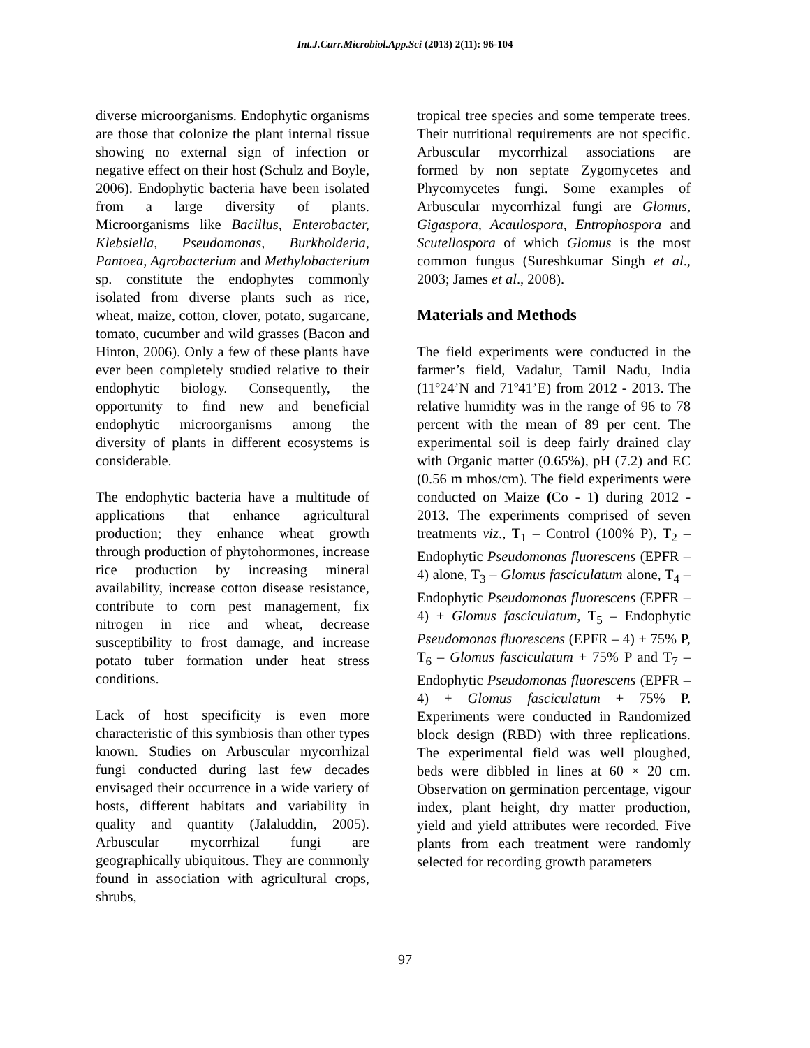Int.J.Curr.Microbiol.App.Sci (2013) 2(11): 96-104
diverse microorganisms. Endophytic organisms are those that colonize the plant internal tissue showing no external sign of infection or negative effect on their host (Schulz and Boyle, 2006). Endophytic bacteria have been isolated from a large diversity of plants. Microorganisms like Bacillus, Enterobacter, Klebsiella, Pseudomonas, Burkholderia, Pantoea, Agrobacterium and Methylobacterium sp. constitute the endophytes commonly isolated from diverse plants such as rice, wheat, maize, cotton, clover, potato, sugarcane, tomato, cucumber and wild grasses (Bacon and Hinton, 2006). Only a few of these plants have ever been completely studied relative to their endophytic biology. Consequently, the opportunity to find new and beneficial endophytic microorganisms among the diversity of plants in different ecosystems is considerable.
The endophytic bacteria have a multitude of applications that enhance agricultural production; they enhance wheat growth through production of phytohormones, increase rice production by increasing mineral availability, increase cotton disease resistance, contribute to corn pest management, fix nitrogen in rice and wheat, decrease susceptibility to frost damage, and increase potato tuber formation under heat stress conditions.
Lack of host specificity is even more characteristic of this symbiosis than other types known. Studies on Arbuscular mycorrhizal fungi conducted during last few decades envisaged their occurrence in a wide variety of hosts, different habitats and variability in quality and quantity (Jalaluddin, 2005). Arbuscular mycorrhizal fungi are geographically ubiquitous. They are commonly found in association with agricultural crops, shrubs,
tropical tree species and some temperate trees. Their nutritional requirements are not specific. Arbuscular mycorrhizal associations are formed by non septate Zygomycetes and Phycomycetes fungi. Some examples of Arbuscular mycorrhizal fungi are Glomus, Gigaspora, Acaulospora, Entrophospora and Scutellospora of which Glomus is the most common fungus (Sureshkumar Singh et al., 2003; James et al., 2008).
Materials and Methods
The field experiments were conducted in the farmer’s field, Vadalur, Tamil Nadu, India (11º24’N and 71º41’E) from 2012 - 2013. The relative humidity was in the range of 96 to 78 percent with the mean of 89 per cent. The experimental soil is deep fairly drained clay with Organic matter (0.65%), pH (7.2) and EC (0.56 m mhos/cm). The field experiments were conducted on Maize (Co - 1) during 2012 - 2013. The experiments comprised of seven treatments viz., T<sub>1</sub> – Control (100% P), T<sub>2</sub> – Endophytic Pseudomonas fluorescens (EPFR – 4) alone, T<sub>3</sub> – Glomus fasciculatum alone, T<sub>4</sub> – Endophytic Pseudomonas fluorescens (EPFR – 4) + Glomus fasciculatum, T<sub>5</sub> – Endophytic Pseudomonas fluorescens (EPFR – 4) + 75% P, T<sub>6</sub> – Glomus fasciculatum + 75% P and T<sub>7</sub> – Endophytic Pseudomonas fluorescens (EPFR – 4) + Glomus fasciculatum + 75% P. Experiments were conducted in Randomized block design (RBD) with three replications. The experimental field was well ploughed, beds were dibbled in lines at 60 × 20 cm. Observation on germination percentage, vigour index, plant height, dry matter production, yield and yield attributes were recorded. Five plants from each treatment were randomly selected for recording growth parameters
97